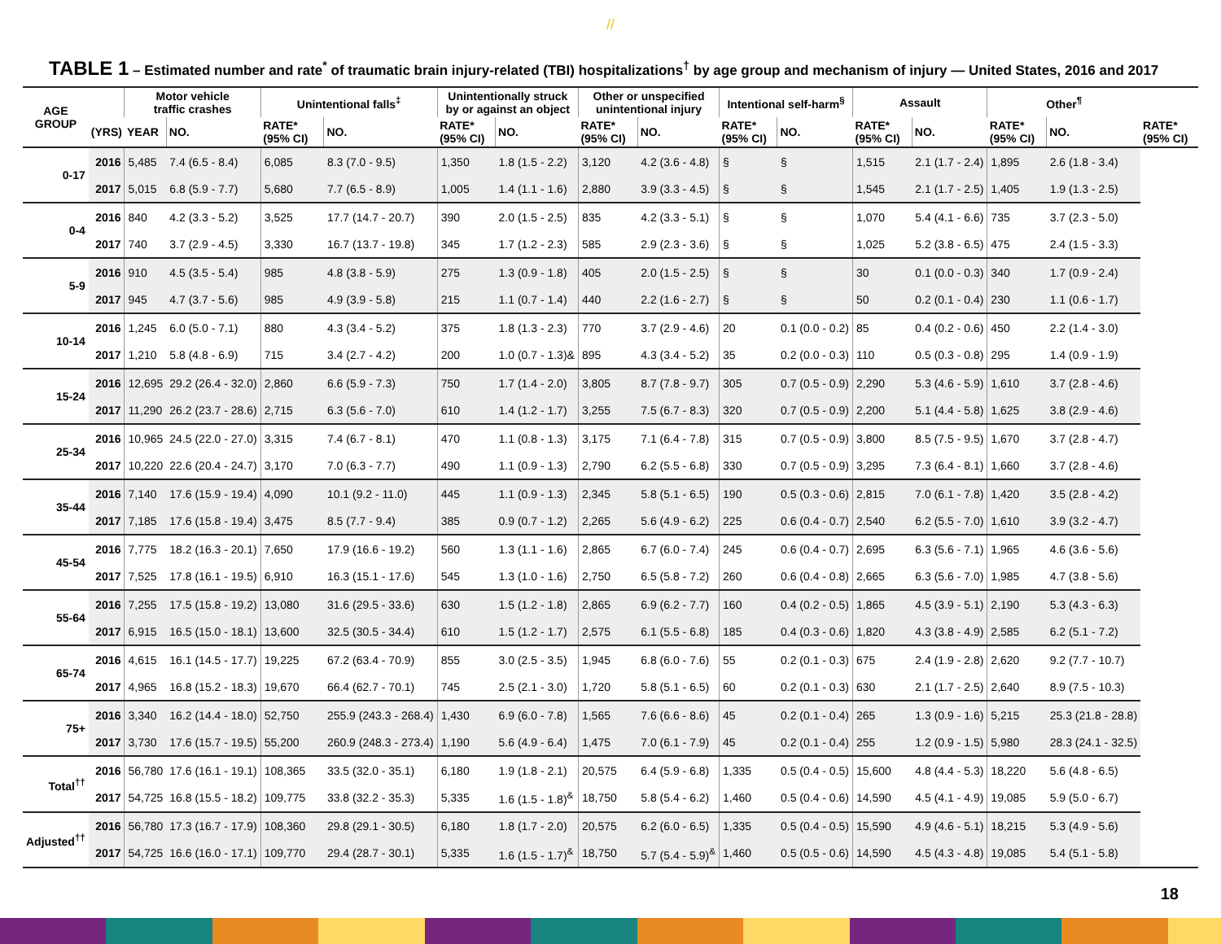//
TABLE 1 – Estimated number and rate<sup>*</sup> of traumatic brain injury-related (TBI) hospitalizations<sup>†</sup> by age group and mechanism of injury — United States, 2016 and 2017
| AGE GROUP | | Motor vehicle traffic crashes | | Unintentional falls<sup>‡</sup> | | Unintentionally struck by or against an object | | Other or unspecified unintentional injury | | Intentional self-harm<sup>§</sup> | | Assault | | Other<sup>¶</sup> | | |
| --- | --- | --- | --- | --- | --- | --- | --- | --- | --- | --- | --- | --- | --- | --- | --- | --- |
| | (YRS) | YEAR | NO. | RATE* (95% CI) | NO. | RATE* (95% CI) | NO. | RATE* (95% CI) | NO. | RATE* (95% CI) | NO. | RATE* (95% CI) | NO. | RATE* (95% CI) | NO. | RATE* (95% CI) |
| 0-17 | 2016 | 5,485 | 7.4 (6.5 - 8.4) | 6,085 | 8.3 (7.0 - 9.5) | 1,350 | 1.8 (1.5 - 2.2) | 3,120 | 4.2 (3.6 - 4.8) | § | § | 1,515 | 2.1 (1.7 - 2.4) | 1,895 | 2.6 (1.8 - 3.4) | |
| | 2017 | 5,015 | 6.8 (5.9 - 7.7) | 5,680 | 7.7 (6.5 - 8.9) | 1,005 | 1.4 (1.1 - 1.6) | 2,880 | 3.9 (3.3 - 4.5) | § | § | 1,545 | 2.1 (1.7 - 2.5) | 1,405 | 1.9 (1.3 - 2.5) | |
| 0-4 | 2016 | 840 | 4.2 (3.3 - 5.2) | 3,525 | 17.7 (14.7 - 20.7) | 390 | 2.0 (1.5 - 2.5) | 835 | 4.2 (3.3 - 5.1) | § | § | 1,070 | 5.4 (4.1 - 6.6) | 735 | 3.7 (2.3 - 5.0) | |
| | 2017 | 740 | 3.7 (2.9 - 4.5) | 3,330 | 16.7 (13.7 - 19.8) | 345 | 1.7 (1.2 - 2.3) | 585 | 2.9 (2.3 - 3.6) | § | § | 1,025 | 5.2 (3.8 - 6.5) | 475 | 2.4 (1.5 - 3.3) | |
| 5-9 | 2016 | 910 | 4.5 (3.5 - 5.4) | 985 | 4.8 (3.8 - 5.9) | 275 | 1.3 (0.9 - 1.8) | 405 | 2.0 (1.5 - 2.5) | § | § | 30 | 0.1 (0.0 - 0.3) | 340 | 1.7 (0.9 - 2.4) | |
| | 2017 | 945 | 4.7 (3.7 - 5.6) | 985 | 4.9 (3.9 - 5.8) | 215 | 1.1 (0.7 - 1.4) | 440 | 2.2 (1.6 - 2.7) | § | § | 50 | 0.2 (0.1 - 0.4) | 230 | 1.1 (0.6 - 1.7) | |
| 10-14 | 2016 | 1,245 | 6.0 (5.0 - 7.1) | 880 | 4.3 (3.4 - 5.2) | 375 | 1.8 (1.3 - 2.3) | 770 | 3.7 (2.9 - 4.6) | 20 | 0.1 (0.0 - 0.2) | 85 | 0.4 (0.2 - 0.6) | 450 | 2.2 (1.4 - 3.0) | |
| | 2017 | 1,210 | 5.8 (4.8 - 6.9) | 715 | 3.4 (2.7 - 4.2) | 200 | 1.0 (0.7 - 1.3)& | 895 | 4.3 (3.4 - 5.2) | 35 | 0.2 (0.0 - 0.3) | 110 | 0.5 (0.3 - 0.8) | 295 | 1.4 (0.9 - 1.9) | |
| 15-24 | 2016 | 12,695 | 29.2 (26.4 - 32.0) | 2,860 | 6.6 (5.9 - 7.3) | 750 | 1.7 (1.4 - 2.0) | 3,805 | 8.7 (7.8 - 9.7) | 305 | 0.7 (0.5 - 0.9) | 2,290 | 5.3 (4.6 - 5.9) | 1,610 | 3.7 (2.8 - 4.6) | |
| | 2017 | 11,290 | 26.2 (23.7 - 28.6) | 2,715 | 6.3 (5.6 - 7.0) | 610 | 1.4 (1.2 - 1.7) | 3,255 | 7.5 (6.7 - 8.3) | 320 | 0.7 (0.5 - 0.9) | 2,200 | 5.1 (4.4 - 5.8) | 1,625 | 3.8 (2.9 - 4.6) | |
| 25-34 | 2016 | 10,965 | 24.5 (22.0 - 27.0) | 3,315 | 7.4 (6.7 - 8.1) | 470 | 1.1 (0.8 - 1.3) | 3,175 | 7.1 (6.4 - 7.8) | 315 | 0.7 (0.5 - 0.9) | 3,800 | 8.5 (7.5 - 9.5) | 1,670 | 3.7 (2.8 - 4.7) | |
| | 2017 | 10,220 | 22.6 (20.4 - 24.7) | 3,170 | 7.0 (6.3 - 7.7) | 490 | 1.1 (0.9 - 1.3) | 2,790 | 6.2 (5.5 - 6.8) | 330 | 0.7 (0.5 - 0.9) | 3,295 | 7.3 (6.4 - 8.1) | 1,660 | 3.7 (2.8 - 4.6) | |
| 35-44 | 2016 | 7,140 | 17.6 (15.9 - 19.4) | 4,090 | 10.1 (9.2 - 11.0) | 445 | 1.1 (0.9 - 1.3) | 2,345 | 5.8 (5.1 - 6.5) | 190 | 0.5 (0.3 - 0.6) | 2,815 | 7.0 (6.1 - 7.8) | 1,420 | 3.5 (2.8 - 4.2) | |
| | 2017 | 7,185 | 17.6 (15.8 - 19.4) | 3,475 | 8.5 (7.7 - 9.4) | 385 | 0.9 (0.7 - 1.2) | 2,265 | 5.6 (4.9 - 6.2) | 225 | 0.6 (0.4 - 0.7) | 2,540 | 6.2 (5.5 - 7.0) | 1,610 | 3.9 (3.2 - 4.7) | |
| 45-54 | 2016 | 7,775 | 18.2 (16.3 - 20.1) | 7,650 | 17.9 (16.6 - 19.2) | 560 | 1.3 (1.1 - 1.6) | 2,865 | 6.7 (6.0 - 7.4) | 245 | 0.6 (0.4 - 0.7) | 2,695 | 6.3 (5.6 - 7.1) | 1,965 | 4.6 (3.6 - 5.6) | |
| | 2017 | 7,525 | 17.8 (16.1 - 19.5) | 6,910 | 16.3 (15.1 - 17.6) | 545 | 1.3 (1.0 - 1.6) | 2,750 | 6.5 (5.8 - 7.2) | 260 | 0.6 (0.4 - 0.8) | 2,665 | 6.3 (5.6 - 7.0) | 1,985 | 4.7 (3.8 - 5.6) | |
| 55-64 | 2016 | 7,255 | 17.5 (15.8 - 19.2) | 13,080 | 31.6 (29.5 - 33.6) | 630 | 1.5 (1.2 - 1.8) | 2,865 | 6.9 (6.2 - 7.7) | 160 | 0.4 (0.2 - 0.5) | 1,865 | 4.5 (3.9 - 5.1) | 2,190 | 5.3 (4.3 - 6.3) | |
| | 2017 | 6,915 | 16.5 (15.0 - 18.1) | 13,600 | 32.5 (30.5 - 34.4) | 610 | 1.5 (1.2 - 1.7) | 2,575 | 6.1 (5.5 - 6.8) | 185 | 0.4 (0.3 - 0.6) | 1,820 | 4.3 (3.8 - 4.9) | 2,585 | 6.2 (5.1 - 7.2) | |
| 65-74 | 2016 | 4,615 | 16.1 (14.5 - 17.7) | 19,225 | 67.2 (63.4 - 70.9) | 855 | 3.0 (2.5 - 3.5) | 1,945 | 6.8 (6.0 - 7.6) | 55 | 0.2 (0.1 - 0.3) | 675 | 2.4 (1.9 - 2.8) | 2,620 | 9.2 (7.7 - 10.7) | |
| | 2017 | 4,965 | 16.8 (15.2 - 18.3) | 19,670 | 66.4 (62.7 - 70.1) | 745 | 2.5 (2.1 - 3.0) | 1,720 | 5.8 (5.1 - 6.5) | 60 | 0.2 (0.1 - 0.3) | 630 | 2.1 (1.7 - 2.5) | 2,640 | 8.9 (7.5 - 10.3) | |
| 75+ | 2016 | 3,340 | 16.2 (14.4 - 18.0) | 52,750 | 255.9 (243.3 - 268.4) | 1,430 | 6.9 (6.0 - 7.8) | 1,565 | 7.6 (6.6 - 8.6) | 45 | 0.2 (0.1 - 0.4) | 265 | 1.3 (0.9 - 1.6) | 5,215 | 25.3 (21.8 - 28.8) | |
| | 2017 | 3,730 | 17.6 (15.7 - 19.5) | 55,200 | 260.9 (248.3 - 273.4) | 1,190 | 5.6 (4.9 - 6.4) | 1,475 | 7.0 (6.1 - 7.9) | 45 | 0.2 (0.1 - 0.4) | 255 | 1.2 (0.9 - 1.5) | 5,980 | 28.3 (24.1 - 32.5) | |
| Total<sup>††</sup> | 2016 | 56,780 | 17.6 (16.1 - 19.1) | 108,365 | 33.5 (32.0 - 35.1) | 6,180 | 1.9 (1.8 - 2.1) | 20,575 | 6.4 (5.9 - 6.8) | 1,335 | 0.5 (0.4 - 0.5) | 15,600 | 4.8 (4.4 - 5.3) | 18,220 | 5.6 (4.8 - 6.5) | |
| | 2017 | 54,725 | 16.8 (15.5 - 18.2) | 109,775 | 33.8 (32.2 - 35.3) | 5,335 | 1.6 (1.5 - 1.8)<sup>&</sup> | 18,750 | 5.8 (5.4 - 6.2) | 1,460 | 0.5 (0.4 - 0.6) | 14,590 | 4.5 (4.1 - 4.9) | 19,085 | 5.9 (5.0 - 6.7) | |
| Adjusted<sup>††</sup> | 2016 | 56,780 | 17.3 (16.7 - 17.9) | 108,360 | 29.8 (29.1 - 30.5) | 6,180 | 1.8 (1.7 - 2.0) | 20,575 | 6.2 (6.0 - 6.5) | 1,335 | 0.5 (0.4 - 0.5) | 15,590 | 4.9 (4.6 - 5.1) | 18,215 | 5.3 (4.9 - 5.6) | |
| | 2017 | 54,725 | 16.6 (16.0 - 17.1) | 109,770 | 29.4 (28.7 - 30.1) | 5,335 | 1.6 (1.5 - 1.7)<sup>&</sup> | 18,750 | 5.7 (5.4 - 5.9)<sup>&</sup> | 1,460 | 0.5 (0.5 - 0.6) | 14,590 | 4.5 (4.3 - 4.8) | 19,085 | 5.4 (5.1 - 5.8) | |
18